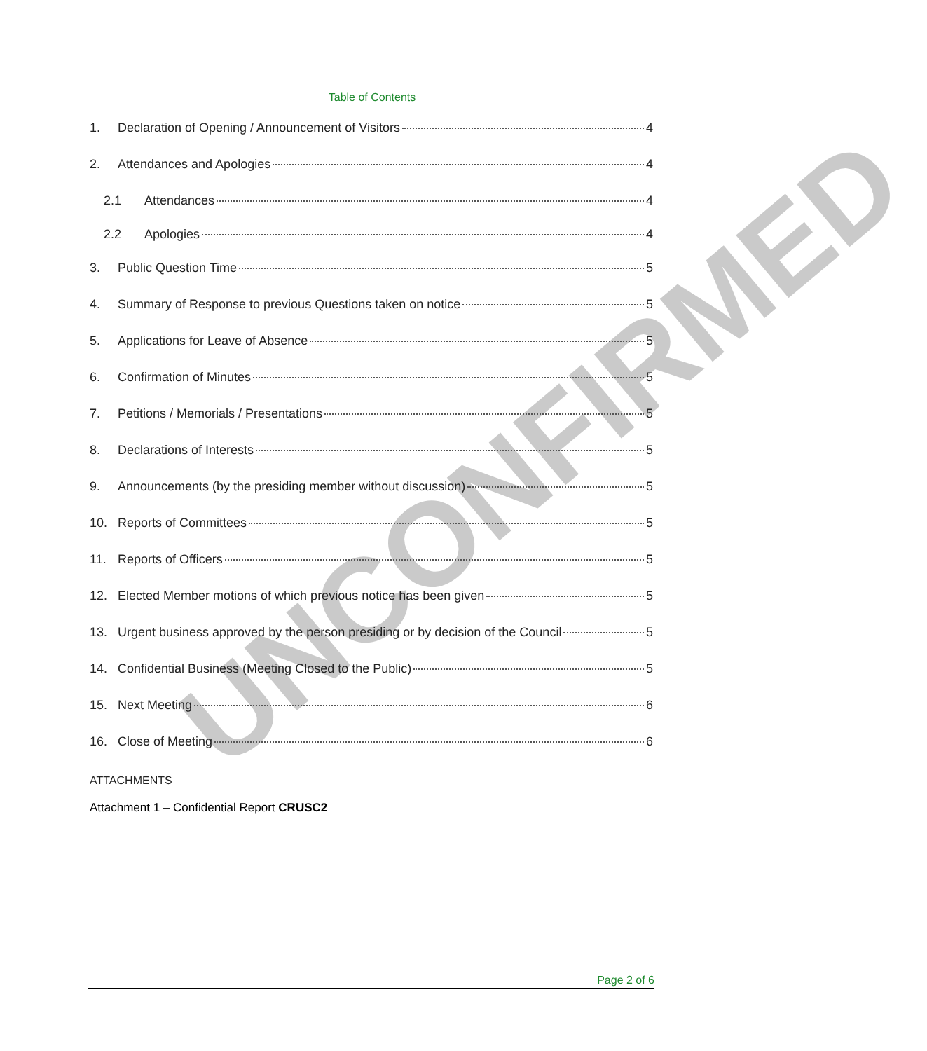UNCONFIRMED
Table of Contents
1. Declaration of Opening / Announcement of Visitors 4
2. Attendances and Apologies 4
2.1 Attendances 4
2.2 Apologies 4
3. Public Question Time 5
4. Summary of Response to previous Questions taken on notice 5
5. Applications for Leave of Absence 5
6. Confirmation of Minutes 5
7. Petitions / Memorials / Presentations 5
8. Declarations of Interests 5
9. Announcements (by the presiding member without discussion) 5
10. Reports of Committees 5
11. Reports of Officers 5
12. Elected Member motions of which previous notice has been given 5
13. Urgent business approved by the person presiding or by decision of the Council 5
14. Confidential Business (Meeting Closed to the Public) 5
15. Next Meeting 6
16. Close of Meeting 6
ATTACHMENTS
Attachment 1 – Confidential Report CRUSC2
Page 2 of 6